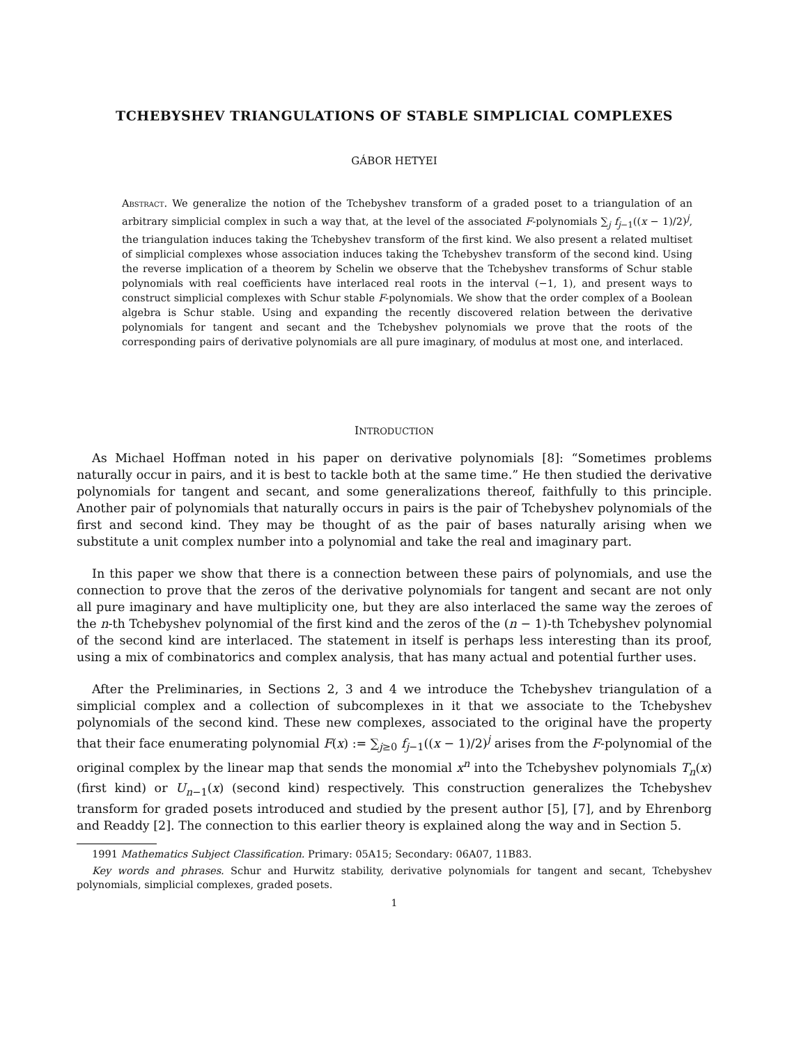TCHEBYSHEV TRIANGULATIONS OF STABLE SIMPLICIAL COMPLEXES
GÁBOR HETYEI
Abstract. We generalize the notion of the Tchebyshev transform of a graded poset to a triangulation of an arbitrary simplicial complex in such a way that, at the level of the associated F-polynomials ∑<sub>j</sub> f<sub>j−1</sub>((x − 1)/2)<sup>j</sup>, the triangulation induces taking the Tchebyshev transform of the first kind. We also present a related multiset of simplicial complexes whose association induces taking the Tchebyshev transform of the second kind. Using the reverse implication of a theorem by Schelin we observe that the Tchebyshev transforms of Schur stable polynomials with real coefficients have interlaced real roots in the interval (−1, 1), and present ways to construct simplicial complexes with Schur stable F-polynomials. We show that the order complex of a Boolean algebra is Schur stable. Using and expanding the recently discovered relation between the derivative polynomials for tangent and secant and the Tchebyshev polynomials we prove that the roots of the corresponding pairs of derivative polynomials are all pure imaginary, of modulus at most one, and interlaced.
INTRODUCTION
As Michael Hoffman noted in his paper on derivative polynomials [8]: “Sometimes problems naturally occur in pairs, and it is best to tackle both at the same time.” He then studied the derivative polynomials for tangent and secant, and some generalizations thereof, faithfully to this principle. Another pair of polynomials that naturally occurs in pairs is the pair of Tchebyshev polynomials of the first and second kind. They may be thought of as the pair of bases naturally arising when we substitute a unit complex number into a polynomial and take the real and imaginary part.
In this paper we show that there is a connection between these pairs of polynomials, and use the connection to prove that the zeros of the derivative polynomials for tangent and secant are not only all pure imaginary and have multiplicity one, but they are also interlaced the same way the zeroes of the n-th Tchebyshev polynomial of the first kind and the zeros of the (n − 1)-th Tchebyshev polynomial of the second kind are interlaced. The statement in itself is perhaps less interesting than its proof, using a mix of combinatorics and complex analysis, that has many actual and potential further uses.
After the Preliminaries, in Sections 2, 3 and 4 we introduce the Tchebyshev triangulation of a simplicial complex and a collection of subcomplexes in it that we associate to the Tchebyshev polynomials of the second kind. These new complexes, associated to the original have the property that their face enumerating polynomial F(x) := ∑<sub>j≥0</sub> f<sub>j−1</sub>((x − 1)/2)<sup>j</sup> arises from the F-polynomial of the original complex by the linear map that sends the monomial x<sup>n</sup> into the Tchebyshev polynomials T<sub>n</sub>(x) (first kind) or U<sub>n−1</sub>(x) (second kind) respectively. This construction generalizes the Tchebyshev transform for graded posets introduced and studied by the present author [5], [7], and by Ehrenborg and Readdy [2]. The connection to this earlier theory is explained along the way and in Section 5.
1991 Mathematics Subject Classification. Primary: 05A15; Secondary: 06A07, 11B83.
Key words and phrases. Schur and Hurwitz stability, derivative polynomials for tangent and secant, Tchebyshev polynomials, simplicial complexes, graded posets.
1